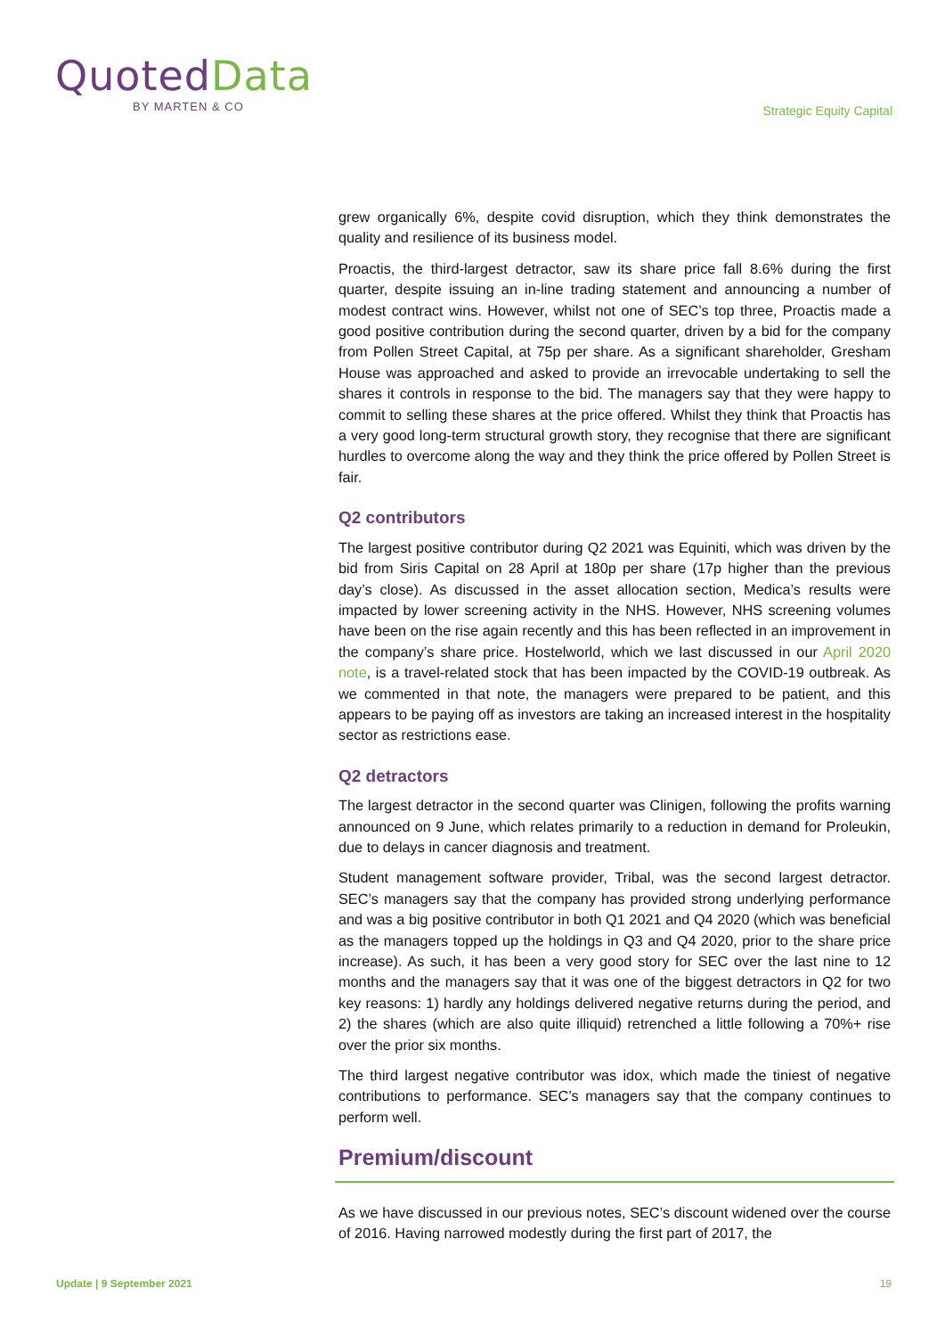QuotedData
BY MARTEN & CO
Strategic Equity Capital
grew organically 6%, despite covid disruption, which they think demonstrates the quality and resilience of its business model.
Proactis, the third-largest detractor, saw its share price fall 8.6% during the first quarter, despite issuing an in-line trading statement and announcing a number of modest contract wins. However, whilst not one of SEC’s top three, Proactis made a good positive contribution during the second quarter, driven by a bid for the company from Pollen Street Capital, at 75p per share. As a significant shareholder, Gresham House was approached and asked to provide an irrevocable undertaking to sell the shares it controls in response to the bid. The managers say that they were happy to commit to selling these shares at the price offered. Whilst they think that Proactis has a very good long-term structural growth story, they recognise that there are significant hurdles to overcome along the way and they think the price offered by Pollen Street is fair.
Q2 contributors
The largest positive contributor during Q2 2021 was Equiniti, which was driven by the bid from Siris Capital on 28 April at 180p per share (17p higher than the previous day’s close). As discussed in the asset allocation section, Medica’s results were impacted by lower screening activity in the NHS. However, NHS screening volumes have been on the rise again recently and this has been reflected in an improvement in the company’s share price. Hostelworld, which we last discussed in our April 2020 note, is a travel-related stock that has been impacted by the COVID-19 outbreak. As we commented in that note, the managers were prepared to be patient, and this appears to be paying off as investors are taking an increased interest in the hospitality sector as restrictions ease.
Q2 detractors
The largest detractor in the second quarter was Clinigen, following the profits warning announced on 9 June, which relates primarily to a reduction in demand for Proleukin, due to delays in cancer diagnosis and treatment.
Student management software provider, Tribal, was the second largest detractor. SEC’s managers say that the company has provided strong underlying performance and was a big positive contributor in both Q1 2021 and Q4 2020 (which was beneficial as the managers topped up the holdings in Q3 and Q4 2020, prior to the share price increase). As such, it has been a very good story for SEC over the last nine to 12 months and the managers say that it was one of the biggest detractors in Q2 for two key reasons: 1) hardly any holdings delivered negative returns during the period, and 2) the shares (which are also quite illiquid) retrenched a little following a 70%+ rise over the prior six months.
The third largest negative contributor was idox, which made the tiniest of negative contributions to performance. SEC’s managers say that the company continues to perform well.
Premium/discount
As we have discussed in our previous notes, SEC’s discount widened over the course of 2016. Having narrowed modestly during the first part of 2017, the
Update | 9 September 2021 19